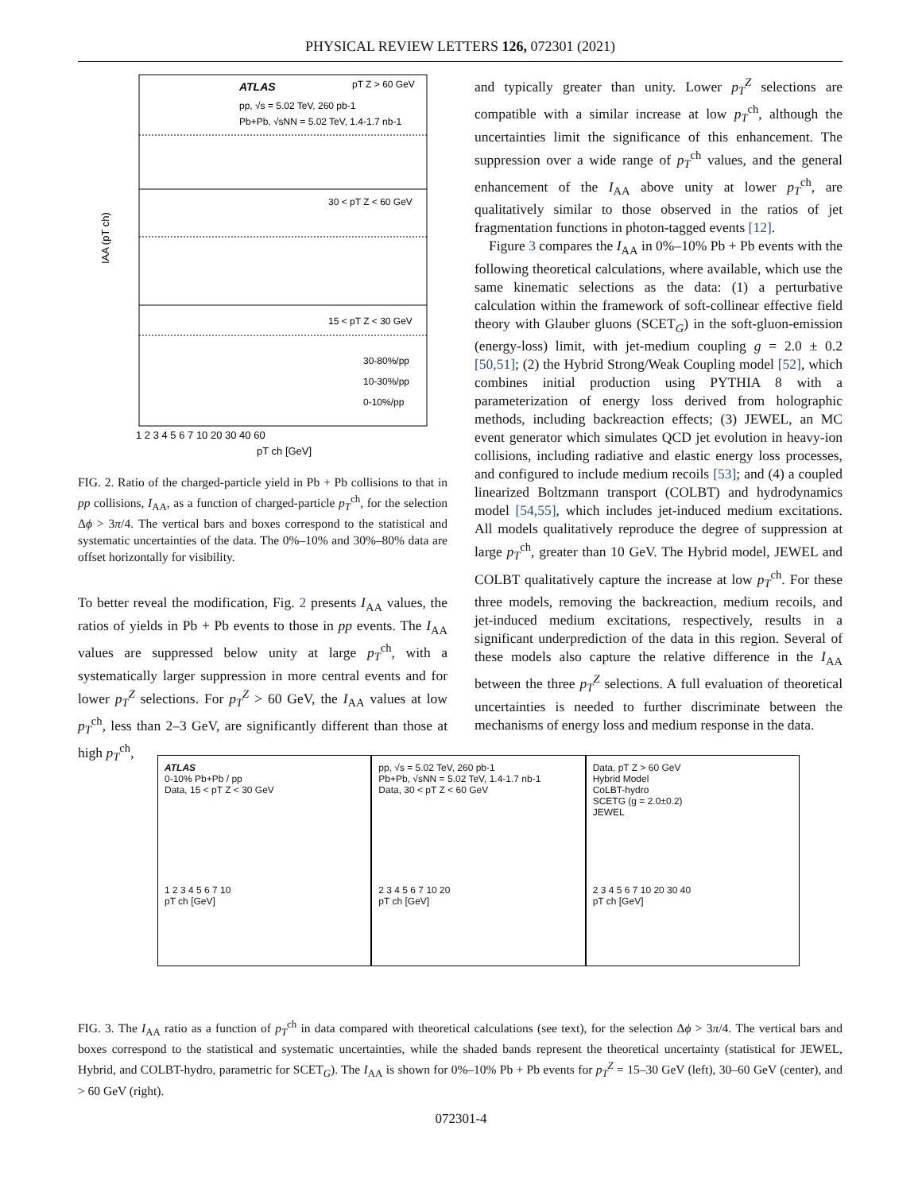PHYSICAL REVIEW LETTERS 126, 072301 (2021)
ATLAS
pT Z > 60 GeV
pp, √s = 5.02 TeV, 260 pb-1
Pb+Pb, √sNN = 5.02 TeV, 1.4-1.7 nb-1
30 < pT Z < 60 GeV
15 < pT Z < 30 GeV
30-80%/pp
10-30%/pp
0-10%/pp
1 2 3 4 5 6 7 10 20 30 40 60
pT ch [GeV]
IAA (pT ch)
FIG. 2. Ratio of the charged-particle yield in Pb + Pb collisions to that in pp collisions, I<sub>AA</sub>, as a function of charged-particle p<sub>T</sub><sup>ch</sup>, for the selection Δϕ > 3π/4. The vertical bars and boxes correspond to the statistical and systematic uncertainties of the data. The 0%–10% and 30%–80% data are offset horizontally for visibility.
To better reveal the modification, Fig. 2 presents I<sub>AA</sub> values, the ratios of yields in Pb + Pb events to those in pp events. The I<sub>AA</sub> values are suppressed below unity at large p<sub>T</sub><sup>ch</sup>, with a systematically larger suppression in more central events and for lower p<sub>T</sub><sup>Z</sup> selections. For p<sub>T</sub><sup>Z</sup> > 60 GeV, the I<sub>AA</sub> values at low p<sub>T</sub><sup>ch</sup>, less than 2–3 GeV, are significantly different than those at high p<sub>T</sub><sup>ch</sup>,
and typically greater than unity. Lower p<sub>T</sub><sup>Z</sup> selections are compatible with a similar increase at low p<sub>T</sub><sup>ch</sup>, although the uncertainties limit the significance of this enhancement. The suppression over a wide range of p<sub>T</sub><sup>ch</sup> values, and the general enhancement of the I<sub>AA</sub> above unity at lower p<sub>T</sub><sup>ch</sup>, are qualitatively similar to those observed in the ratios of jet fragmentation functions in photon-tagged events [12].
Figure 3 compares the I<sub>AA</sub> in 0%–10% Pb + Pb events with the following theoretical calculations, where available, which use the same kinematic selections as the data: (1) a perturbative calculation within the framework of soft-collinear effective field theory with Glauber gluons (SCET<sub>G</sub>) in the soft-gluon-emission (energy-loss) limit, with jet-medium coupling g = 2.0 ± 0.2 [50,51]; (2) the Hybrid Strong/Weak Coupling model [52], which combines initial production using PYTHIA 8 with a parameterization of energy loss derived from holographic methods, including backreaction effects; (3) JEWEL, an MC event generator which simulates QCD jet evolution in heavy-ion collisions, including radiative and elastic energy loss processes, and configured to include medium recoils [53]; and (4) a coupled linearized Boltzmann transport (COLBT) and hydrodynamics model [54,55], which includes jet-induced medium excitations. All models qualitatively reproduce the degree of suppression at large p<sub>T</sub><sup>ch</sup>, greater than 10 GeV. The Hybrid model, JEWEL and COLBT qualitatively capture the increase at low p<sub>T</sub><sup>ch</sup>. For these three models, removing the backreaction, medium recoils, and jet-induced medium excitations, respectively, results in a significant underprediction of the data in this region. Several of these models also capture the relative difference in the I<sub>AA</sub> between the three p<sub>T</sub><sup>Z</sup> selections. A full evaluation of theoretical uncertainties is needed to further discriminate between the mechanisms of energy loss and medium response in the data.
ATLAS
0-10% Pb+Pb / pp
Data, 15 < pT Z < 30 GeV
1 2 3 4 5 6 7 10
pT ch [GeV]
pp, √s = 5.02 TeV, 260 pb-1
Pb+Pb, √sNN = 5.02 TeV, 1.4-1.7 nb-1
Data, 30 < pT Z < 60 GeV
2 3 4 5 6 7 10 20
pT ch [GeV]
Data, pT Z > 60 GeV
Hybrid Model
CoLBT-hydro
SCETG (g = 2.0±0.2)
JEWEL
2 3 4 5 6 7 10 20 30 40
pT ch [GeV]
FIG. 3. The I<sub>AA</sub> ratio as a function of p<sub>T</sub><sup>ch</sup> in data compared with theoretical calculations (see text), for the selection Δϕ > 3π/4. The vertical bars and boxes correspond to the statistical and systematic uncertainties, while the shaded bands represent the theoretical uncertainty (statistical for JEWEL, Hybrid, and COLBT-hydro, parametric for SCET<sub>G</sub>). The I<sub>AA</sub> is shown for 0%–10% Pb + Pb events for p<sub>T</sub><sup>Z</sup> = 15–30 GeV (left), 30–60 GeV (center), and > 60 GeV (right).
072301-4